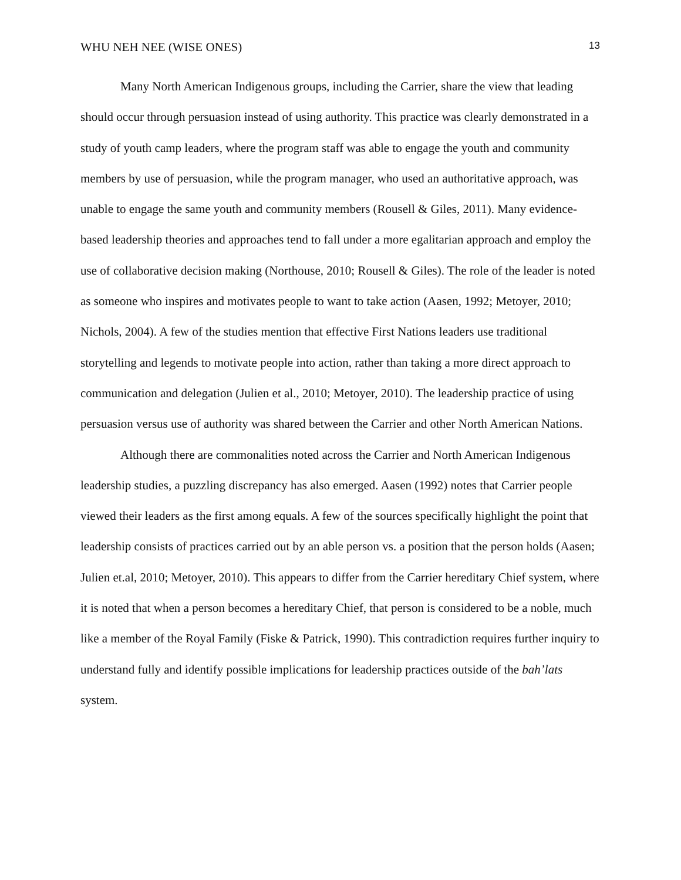WHU NEH NEE (WISE ONES) 13
Many North American Indigenous groups, including the Carrier, share the view that leading should occur through persuasion instead of using authority. This practice was clearly demonstrated in a study of youth camp leaders, where the program staff was able to engage the youth and community members by use of persuasion, while the program manager, who used an authoritative approach, was unable to engage the same youth and community members (Rousell & Giles, 2011). Many evidence-based leadership theories and approaches tend to fall under a more egalitarian approach and employ the use of collaborative decision making (Northouse, 2010; Rousell & Giles). The role of the leader is noted as someone who inspires and motivates people to want to take action (Aasen, 1992; Metoyer, 2010; Nichols, 2004). A few of the studies mention that effective First Nations leaders use traditional storytelling and legends to motivate people into action, rather than taking a more direct approach to communication and delegation (Julien et al., 2010; Metoyer, 2010). The leadership practice of using persuasion versus use of authority was shared between the Carrier and other North American Nations.
Although there are commonalities noted across the Carrier and North American Indigenous leadership studies, a puzzling discrepancy has also emerged. Aasen (1992) notes that Carrier people viewed their leaders as the first among equals. A few of the sources specifically highlight the point that leadership consists of practices carried out by an able person vs. a position that the person holds (Aasen; Julien et.al, 2010; Metoyer, 2010). This appears to differ from the Carrier hereditary Chief system, where it is noted that when a person becomes a hereditary Chief, that person is considered to be a noble, much like a member of the Royal Family (Fiske & Patrick, 1990). This contradiction requires further inquiry to understand fully and identify possible implications for leadership practices outside of the bah’lats system.